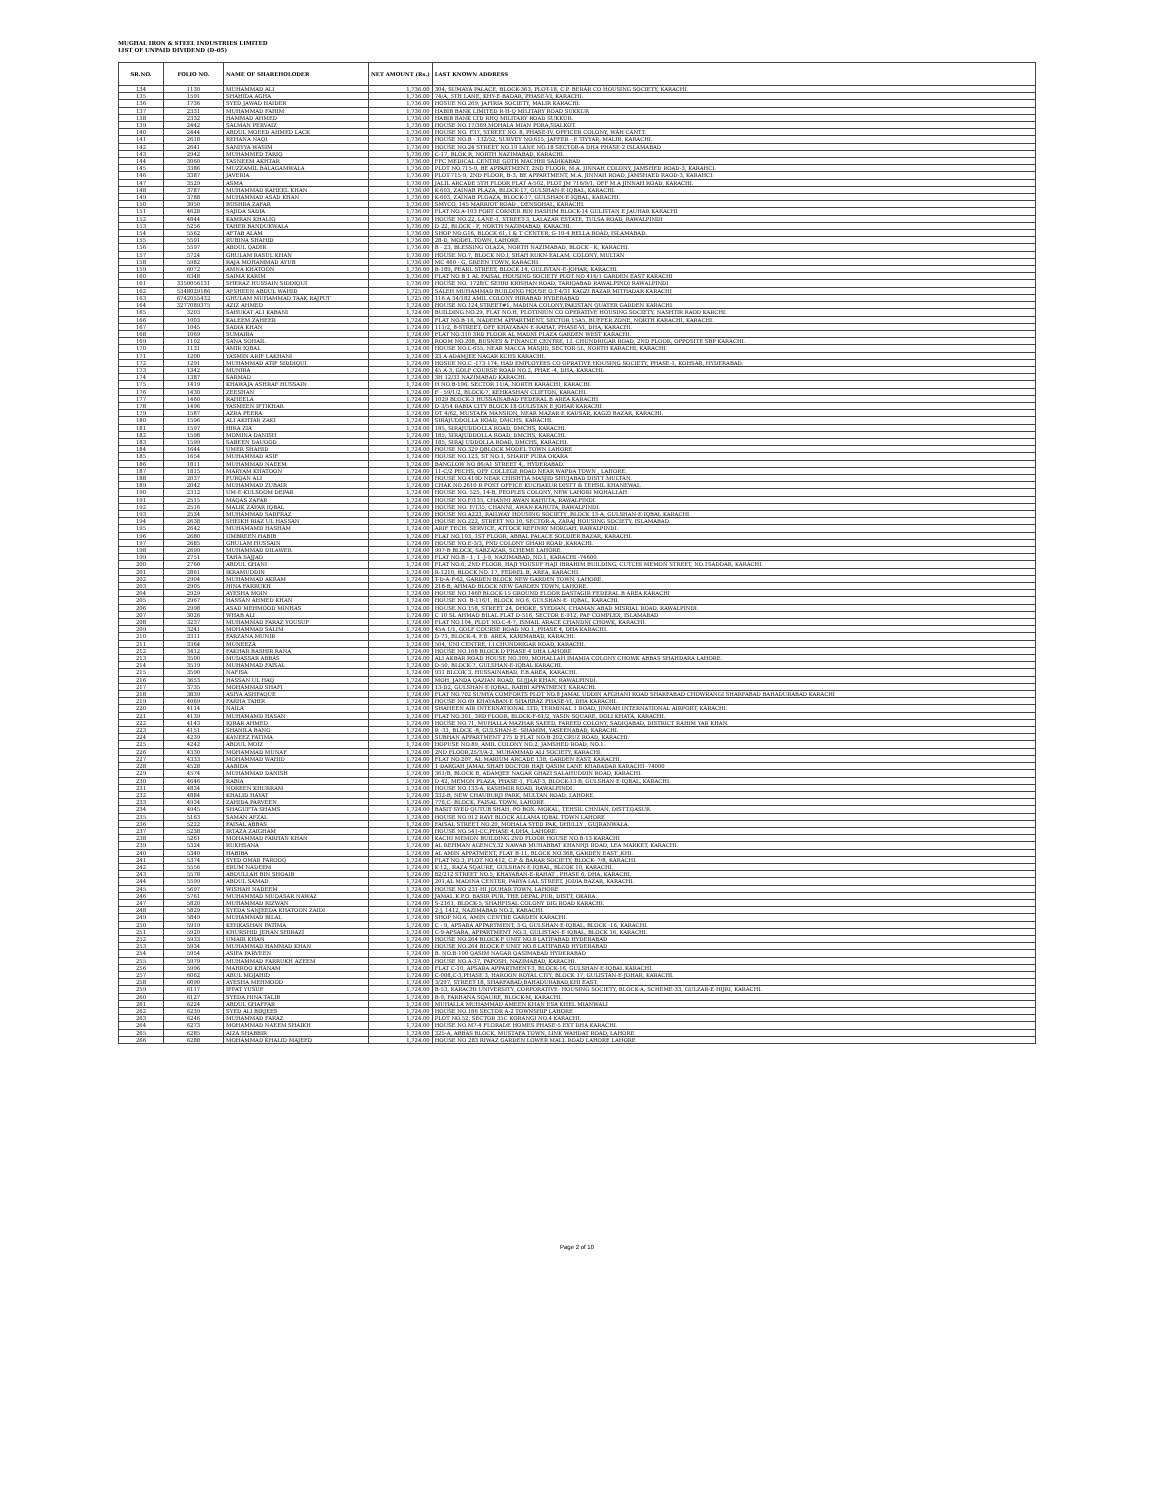MUGHAL IRON & STEEL INDUSTRIES LIMITED
LIST OF UNPAID DIVIDEND (D-05)
| SR.NO. | FOLIO NO. | NAME OF SHAREHOLODER | NET AMOUNT (Rs.) | LAST KNOWN ADDRESS |
| --- | --- | --- | --- | --- |
| 134 | 1130 | MUHAMMAD ALI | 1,736.00 | 304, SUMAYA PALACE, BLOCK-363, PLOT-18, C.P. BERAR CO HOUSING SOCIETY, KARACHI. |
| 135 | 1591 | SHAHIDA AGHA | 1,736.00 | 74/A, 5TH LANE, KHY-E-BADAR, PHASE-VI, KARACHI. |
| 136 | 1736 | SYED JAWAD HAIDER | 1,736.00 | HOSUE NO.269, JAFIRIA SOCIETY, MALIR KARACHI. |
| 137 | 2331 | MUHAMMAD FAHIM | 1,736.00 | HABIB BANK LIMITED R-H-Q MILITARY ROAD SUKKUR |
| 138 | 2332 | HAMMAD AHMED | 1,736.00 | HABIB BANK LTD RHQ MILITARY ROAD SUKKUR. |
| 139 | 2442 | SALMAN PERVAIZ | 1,736.00 | HOUSE NO.17/369,MOHALA MIAN PORA,SIALKOT. |
| 140 | 2444 | ABDUL MOEED AHMED LACK | 1,736.00 | HOUSE NO. F37, STREET NO. 8, PHASE-IV, OFFICER COLONY, WAH CANTT. |
| 141 | 2618 | REHANA NAQI | 1,736.00 | HOUSE NO.B - 132/52, SURVEY NO.615, JAFFER - E TIYYAR, MALIR, KARACHI. |
| 142 | 2641 | SANIYYA WASIM | 1,736.00 | HOUSE NO.24 STREET NO.19 LANE NO.18 SECTOR-A DHA PHASE-2 ISLAMABAD |
| 143 | 2942 | MUHAMMED TARIQ | 1,736.00 | C-17, BLOK R, NORTH NAZIMABAD, KARACHI. |
| 144 | 3060 | TASNEEM AKHTAR | 1,736.00 | FFC MEDICAL CENTRE GOTH MACHHI SADIKABAD |
| 145 | 3386 | MUZZAMIL BALAGAMWALA | 1,736.00 | PLOT NO.715-9, BE APPARTMENT, 2ND FLOOR, M.A. JINNAH COLONY, JAMSHED ROAD-3, KARAHCI. |
| 146 | 3387 | JAVERIA | 1,736.00 | PLOT-715-9, 2ND FLOOR, B-3, BE APPARTMENT, M.A. JINNAH ROAD, JAMSHAED RAOD-3, KARAHCI. |
| 147 | 3529 | ASMA | 1,736.00 | JALIL ARCADE 5TH FLOOR FLAT A-502, PLOT JM 716/9/1, OFF M.A JINNAH ROAD, KARACHI. |
| 148 | 3787 | MUHAMMAD RAHEEL KHAN | 1,736.00 | K-603, ZAINAB PLAZA, BLOCK-17, GULSHAN-E-IQBAL, KARACHI. |
| 149 | 3788 | MUHAMMAD ASAD KHAN | 1,736.00 | K-603, ZAINAB PLOAZA, BLOCK-17, GULSHAN-E-IQBAL, KARACHI. |
| 150 | 3950 | BUSHRA ZAFAR | 1,736.00 | SMYCO, 145 MARRIOT ROAD , DENSOHAL, KARACHI. |
| 151 | 4628 | SAJIDA SADIA | 1,736.00 | FLAT NO.A-103 FORT CORNER BIN HASHIM BLOCK-14 GULISTAN E JAUHAR KARACHI |
| 152 | 4844 | KAMRAN KHALIQ | 1,736.00 | HOUSE NO.22, LANE-1, STREET-3, LALAZAR ESTATE, TULSA ROAD, RAWALPINDI |
| 153 | 5256 | TAHER BANDUKWALA | 1,736.00 | D-22, BLOCK - F, NORTH NAZIMABAD, KARACHI. |
| 154 | 5562 | AFTAB ALAM | 1,736.00 | SHOP NO.G16, BLOCK 61, I & T CENTER, G-10-4 BELLA ROAD, ISLAMABAD. |
| 155 | 5591 | RUBINA SHAHID | 1,736.00 | 28-D, MODEL TOWN, LAHORE. |
| 156 | 5597 | ABDUL QADIR | 1,736.00 | B - 23, BLESSING OLAZA, NORTH NAZIMABAD, BLOCK - K, KARACHI. |
| 157 | 5724 | GHULAM RASUL KHAN | 1,736.00 | HOUSE NO.7, BLOCK NO.I, SHAH RUKN-EALAM, COLONY, MULTAN |
| 158 | 5982 | RAJA MOHAMMAD AYUB | 1,736.00 | MC 460 - G, GREEN TOWN, KARACHI. |
| 159 | 6072 | AMNA KHATOON | 1,736.00 | B-189, PEARL STREET, BLOCK 14, GULISTAN-E-JOHAR, KARACHI. |
| 160 | 6348 | SAIMA KARIM | 1,736.00 | FLAT NO B 1 AL FAISAL HOUSING SOCIETY PLOT NO 416/1 GARDEN EAST KARACHI |
| 161 | 3350056131 | SHERAZ HUSSAIN SIDDIQUI | 1,736.00 | HOUSE NO. 1728/C SEHRI KRISHAN ROAD, TARIQABAD RAWALPINDI RAWALPINDI |
| 162 | 5348029186 | AFSHEEN ABDUL WAHID | 1,725.00 | SALEH MUHAMMAD BUILDING HOUSE O.T-4/31 KAGZI BAZAR MITHADAR KARACHI |
| 163 | 6742055432 | GHULAM MUHAMMAD TAAK RAJPUT | 1,725.00 | 116 A 34/182 AMIL COLONY HIRABAD HYDERABAD |
| 164 | 3277089375 | AZIZ AHMED | 1,724.00 | HOUSE NO.124,STREET#1, MADINA COLONY,PAKISTAN QUATER GARDEN KARACHI |
| 165 | 3203 | SAHUKAT ALI KABANI | 1,724.00 | BUILDING NO.29, FLAT NO.H, PLOTINIUN CO OPERATIVE HOUSING SOCIETY, NASHTIR RAOD KARCHI. |
| 166 | 1003 | KALEEM ZAHEER | 1,724.00 | FLAT NO.B-16, NADEEM APPARTMENT, SECTOR 15A5, BUFFER ZONE, NORTH KARACHI, KARACHI. |
| 167 | 1045 | SADIA KHAN | 1,724.00 | 111/2, 8-STREET, OFF KHAYABAN-E-RAHAT, PHASE-VI, DHA, KARACHI. |
| 168 | 1069 | SUMAIRA | 1,724.00 | FLAT NO.310 3RD FLOOR AL MADNI PLAZA GARDEN WEST KARACHI. |
| 169 | 1102 | SANA SOHAIL | 1,724.00 | ROOM NO.208, BUSNES & FINANCE CENTRE, I.I. CHUNDRIGAR ROAD, 2ND FLOOR, OPPOSITE SBP KARACHI. |
| 170 | 1131 | AMIR IQBAL | 1,724.00 | HOUSE NO.L-655, NEAR MACCA MASJID, SECTOR-5L, NORTH KARACHI, KARACHI. |
| 171 | 1200 | YASMIN ARIF LAKHANI | 1,724.00 | 23 A ADAMJEE NAGAR KCHS KARACHI. |
| 172 | 1291 | MUHAMMAD ATIF SIDDIQUI | 1,724.00 | HOSUE NO.C -173-174, HAD EMPLOYEES CO OPRATIVE HOUSING SOCIETY, PHASE-1, KOHSAR, HYDERABAD. |
| 173 | 1342 | MUNIRA | 1,724.00 | 45 A-3, GOLF COURSE ROAD NO.2, PHAE -4, DHA, KARACHI. |
| 174 | 1387 | SARMAD | 1,724.00 | 3H 12/33 NAZIMABAD KARACHI. |
| 175 | 1419 | KHAWAJA ASHRAF HUSSAIN | 1,724.00 | H NO.B-196, SECTOR 11/A, NORTH KARACHI, KARACHI. |
| 176 | 1430 | ZEESHAN | 1,724.00 | F - 59/1/2, BLOCK-7, KEHKASHAN CLIFTON, KARACHI. |
| 177 | 1460 | RAHEELA | 1,724.00 | 1029 BLOCK-3 HUSSAINABAD FEDERAL B AREA KARACHI |
| 178 | 1496 | YASMEEN IFTIKHAR | 1,724.00 | D-3/54 RABIA CITY BLOCK-18 GULISTAN E JOHAR KARACHI |
| 179 | 1587 | AZRA PEERA | 1,724.00 | OT 4/62, MUSTAFA MANSION, NEAR MAZAR-E-KAUSAR, KAGZI BAZAR, KARACHI. |
| 180 | 1596 | ALI AKHTAR ZAKI | 1,724.00 | SIRAJUDDOLLA ROAD, DMCHS, KARACHI. |
| 181 | 1597 | HIRA ZIA | 1,724.00 | 185, SIRAJUDDOLLA ROAD, DMCHS, KARACHI. |
| 182 | 1598 | MOMINA DANISH | 1,724.00 | 185, SIRAJUDDOLLA ROAD, DMCHS, KARACHI. |
| 183 | 1599 | SABEEN DAUOOD | 1,724.00 | 185, SIRAJ UDDOLLA ROAD, DMCHS, KARACHI. |
| 184 | 1644 | UMER SHAHID | 1,724.00 | HOUSE NO.329 QBLOCK MODEL TOWN LAHORE |
| 185 | 1654 | MUHAMMAD ASIF | 1,724.00 | HOUSE NO.123, ST NO.1, SHARIF PURA OKARA |
| 186 | 1811 | MUHAMMAD NAEEM | 1,724.00 | BANGLOW NO 86/A1 STREET 4,, HYDERABAD. |
| 187 | 1815 | MARYAM KHATOON | 1,724.00 | 11-C/2 PECHS, OFF COLLEGE ROAD NEAR WAPDA TOWN , LAHORE. |
| 188 | 2037 | FURQAN ALI | 1,724.00 | HOUSE NO.419D NEAR CHISHTIA MASJID SHUJABAD DISTT MULTAN. |
| 189 | 2042 | MUHAMMAD ZUBAIR | 1,724.00 | CHAK NO.2610 R POST OFFICE KUCHAKUR DISTT & TEHSIL KHANEWAL |
| 190 | 2312 | UM-E-KULSOOM DEPAR | 1,724.00 | HOUSE NO. 525, 14-B, PEOPLES COLONY, NEW LAHORI MOHALLAH |
| 191 | 2515 | MAQAS ZAFAR | 1,724.00 | HOUSE NO.F/135, CHANNI AWAN KAHUTA, RAWALPINDI. |
| 192 | 2516 | MALIK ZAFAR IQBAL | 1,724.00 | HOUSE NO. F/135, CHANNI, AWAN-KAHUTA, RAWALPINDI. |
| 193 | 2534 | MUHAMMAD SARFRAZ | 1,724.00 | HOUSE NO.A223, RAILWAY HOUSING SOCIETY ,BLOCK 13-A, GULSHAN-E-IQBAL KARACHI. |
| 194 | 2638 | SHEIKH RIAZ UL HASSAN | 1,724.00 | HOUSE NO.222, STREET NO.10, SECTOR-A, ZARAJ HOUSING SOCIETY, ISLAMABAD. |
| 195 | 2642 | MUHAMAMD HASHAM | 1,724.00 | ARIF TECH. SERVICE, ATTOCK REFINRY MORGAH, RAWALPINDI. |
| 196 | 2680 | UMBREEN HABIB | 1,724.00 | FLAT NO.103, 1ST FLOOR, ABBAL PALACE SOLDIER BAZAR, KARACHI. |
| 197 | 2685 | GHULAM HUSSAIN | 1,724.00 | HOUSE NO.E-3/3, PND COLONY GHARI ROAD ,KARACHI. |
| 198 | 2699 | MUHAMMAD DILAWER | 1,724.00 | 997-B BLOCK, SABZAZAR, SCHEME LAHORE. |
| 199 | 2751 | TAHA SAJJAD | 1,724.00 | FLAT NO.B - 1, 1 -J-9, NAZIMABAD, NO.1, KARACHI -74600. |
| 200 | 2760 | ABDUL GHANI | 1,724.00 | FLAT NO.6, 2ND FLOOR, HAJI YOUSUF HAJI IBRAHIM BUILDING, CUTCHI MEMON STREET, NO.1SADDAR, KARACHI. |
| 201 | 2861 | IKRAMUDDIN | 1,724.00 | R-1210, BLOCK NO. 17, FEDREL B, AREA, KARACHI. |
| 202 | 2904 | MUHAMMAD AKRAM | 1,724.00 | T-D-A-P-62, GARDEN BLOCK NEW GARDEN TOWN, LAHORE. |
| 203 | 2905 | HINA FARRUKH | 1,724.00 | 218-B, AHMAD BLOCK NEW GARDEN TOWN, LAHORE. |
| 204 | 2929 | AYESHA MOIN | 1,724.00 | HOUSE NO.1460 BLOCK-15 GROUND FLOOR DASTAGIR FEDERAL B AREA KARACHI |
| 205 | 2967 | HASSAN AHMED KHAN | 1,724.00 | HOUSE NO. B-116/1, BLOCK NO.6, GULSHAN-E- IQBAL, KARACHI. |
| 206 | 2998 | ASAD MEHMOOD MINHAS | 1,724.00 | HOUSE NO.158, STREET 24, DHOKE, SYEDIAN, CHAMAN ABAD MISRIAL ROAD, RAWALPINDI. |
| 207 | 3026 | WHAB ALI | 1,724.00 | C 10 SL AHMAD BILAL FLAT D-516, SECTOR E-912, PAF COMPLEX, ISLAMABAD |
| 208 | 3237 | MUHAMMAD FARAZ YOUSUF | 1,724.00 | FLAT NO.104, PLOT NO.C-4-7, ISMAIL ARACE CHANDNI CHOWK, KARACHI. |
| 209 | 3241 | MOHAMMAD SALIM | 1,724.00 | 45A 1/1, GOLF COURSE ROAD NO.1, PHASE 4, DHA KARACHI. |
| 210 | 3311 | FARZANA MUNIR | 1,724.00 | D-73, BLOCK-4, F.B. AREA, KARIMABAD, KARACHI. |
| 211 | 3364 | MUNEEZA | 1,724.00 | 504, UNI CENTRE, I.I.CHUNDRIGAR ROAD, KARACHI. |
| 212 | 3412 | FAKHAR BASHIR RANA | 1,724.00 | HOUSE NO.168 BLOCK-D PHASE-4 DHA LAHORE |
| 213 | 3500 | MUDASSAR ABBAS | 1,724.00 | ALI AKBAR ROAD HOUSE NO.309, MOHALLAH IMAMIA COLONY CHOWK ABBAS SHAHDARA LAHORE. |
| 214 | 3519 | MUHAMMAD FAISAL | 1,724.00 | D-50, BLOCK-7, GULSHAN-E-IQBAL KARACHI. |
| 215 | 3590 | NAFISA | 1,724.00 | 931 BLCOK 3, HUSSAINABAD, F.B.AREA, KARACHI. |
| 216 | 3653 | HASSAN UL HAQ | 1,724.00 | MOH, JANDA QAZIAN ROAD, GUJJAR KHAN, RAWALPINDI. |
| 217 | 3735 | MOHAMMAD SHAFI | 1,724.00 | 13-D2, GULSHAN-E-IQBAL, RABBI APPATMENT, KARACHI. |
| 218 | 3839 | ASIYA ASHFAQUE | 1,724.00 | FLAT NO.702 SUMYA COMFORTS PLOT NO.8 JAMAL UDDIN AFGHANI ROAD SHARFABAD CHOWRANGI SHARFABAD BAHADURABAD KARACHI |
| 219 | 4069 | FARHA TAHIR | 1,724.00 | HOUSE NO.69 KHAYABAN-E-SHAHBAZ PHASE-VI, DHA KARACHI. |
| 220 | 4114 | NAILA | 1,724.00 | SHAHEEN AIR INTERNATIONAL LTD, TERMINAL 1 ROAD, JINNAH INTERNATIONAL AIRPORT, KARACHI. |
| 221 | 4139 | MUHAMAMD HASAN | 1,724.00 | FLAT NO.301, 3RD FLOOR, BLOCK-F-61/2, YASIN SQUARE, DOLI KHATA, KARACHI. |
| 222 | 4143 | IQRAR AHMED | 1,724.00 | HOUSE NO.71, MUHALLA MAZHAR SAEED, FAREED COLONY, SADIQABAD, DISTRICT RAHIM YAR KHAN. |
| 223 | 4151 | SHANILA BANO | 1,724.00 | R -31, BLOCK -8, GULSHAN-E- SHAMIM, YASEENABAD, KARACHI. |
| 224 | 4239 | KANEEZ FATIMA | 1,724.00 | SUBHAN APPARTMENT 275 D FLAT NO.B-202,CRUZ ROAD, KARACHI. |
| 225 | 4242 | ABDUL MOIZ | 1,724.00 | HOPUSE NO.89, AMIL COLONY NO.2, JAMSHED ROAD, NO.1. |
| 226 | 4330 | MOHAMMAD MUNAF | 1,724.00 | 2ND FLOOR,25/3/A-2, MUHAMMAD ALI SOCIETY, KARACHI. |
| 227 | 4333 | MOHAMMAD WAHID | 1,724.00 | FLAT NO.207, AL MARIUM ARCADE 138, GARDEN EAST, KARACHI. |
| 228 | 4528 | AABIDA | 1,724.00 | 1-DARGAH JAMAL SHAH DOCTOR HAJI QASIM LANE KHARADAR KARACHI--74000 |
| 229 | 4574 | MUHAMMAD DANISH | 1,724.00 | 361/B, BLOCK B, ADAMJEE NAGAR GHAZI SALAHUDDIN ROAD, KARACHI. |
| 230 | 4646 | RABIA | 1,724.00 | D-42, MEMON PLAZA, PHASE-1, FLAT-3, BLOCK-13-B, GULSHAN-E-IQBAL, KARACHI. |
| 231 | 4834 | NOREEN KHURRAM | 1,724.00 | HOUSE NO.133-A, KASHMIR ROAD, RAWALPINDI. |
| 232 | 4884 | KHALID HAYAT | 1,724.00 | 332-B, NEW CHAUBURJI PARK, MULTAN ROAD, LAHORE. |
| 233 | 4934 | ZAHIDA PARVEEN | 1,724.00 | 776,C- BLOCK, FAISAL TOWN, LAHORE. |
| 234 | 4945 | SHAGUFTA SHAMS | 1,724.00 | BASIT SYED QUTUB SHAH, PO BOX, MOKAL, TEHSIL CHNIAN, DISTT,QASUR. |
| 235 | 5163 | SAMAN AFZAL | 1,724.00 | HOUSE NO.912 RAVI BLOCK ALLAMA IQBAL TOWN LAHORE |
| 236 | 5222 | FAISAL ABBAS | 1,724.00 | FAISAL STREET NO.20, MOHALA SYED PAK, DHULLY , GUJRANWALA. |
| 237 | 5238 | IRTAZA ZAIGHAM | 1,724.00 | HOUSE NO.541-CC,PHASE 4,DHA, LAHORE. |
| 238 | 5261 | MOHAMMAD FARHAN KHAN | 1,724.00 | KACHI MEMON BUILDING 2ND FLOOR HOUSE NO.B-13 KARACHI |
| 239 | 5324 | RUKHSANA | 1,724.00 | AL REHMAN AGENCY,32 NAWAB MUHABBAT KHANHJI ROAD, LEA MARKET, KARACHI. |
| 240 | 5340 | HABIBA | 1,724.00 | AL AMIN APPATMENT, FLAT B-11, BLOCK NO.368, GARDEN EAST ,KHI. |
| 241 | 5374 | SYED OMAR FAROOQ | 1,724.00 | FLAT NO.3, PLOT NO.412, C.P & BARAR SOCIETY, BLOCK- 7/8, KARACHI. |
| 242 | 5556 | ERUM NADEEM | 1,724.00 | K-12,, RAZA SQAURE, GULSHAN-E-IQBAL, BLCOK 10, KARACHI. |
| 243 | 5578 | ABDULLAH BIN SHOAIB | 1,724.00 | 82/212 STREET NO.5, KHAYABAN-E-RAHAT , PHASE 6, DHA, KARACHI. |
| 244 | 5599 | ABDUL SAMAD | 1,724.00 | 201,AL MADINA CENTER, PARYA LAL STREET, JODIA BAZAR, KARACHI. |
| 245 | 5697 | WISHAH NADEEM | 1,724.00 | HOUSE NO 231-HI JOUHAR TOWN, LAHORE |
| 246 | 5761 | MUHAMMAD MUDASAR NAWAZ | 1,724.00 | JAMAL K P.O. BASIR PUR, THE DEPAL PUR, DISTT, OKARA. |
| 247 | 5820 | MUHAMMAD RIZWAN | 1,724.00 | S-2161, BLOCK-5, SHAHFISAL COLONY DIG ROAD KARACHI. |
| 248 | 5829 | SYEDA SANJEEDA KHATOON ZAIDI | 1,724.00 | 2-J, 1412, NAZIMABAD NO.2, KARACHI. |
| 249 | 5849 | MUHAMMAD BILAL | 1,724.00 | SHOP NO.6, AMIN CENTRE GARDEN KARACHI. |
| 250 | 5919 | KEHKASHAN FATIMA | 1,724.00 | C - 9, APSARA APPARTMENT, 3-G, GULSHAN-E-IQBAL, BLOCK -16, KARACHI. |
| 251 | 5920 | KHURSHID JEHAN SHIRAZI | 1,724.00 | C-9-APSARA, APPARTMENT NO.3, GULISTAN-E-IQBAL, BLOCK 16, KARACHI. |
| 252 | 5933 | UMAIR KHAN | 1,724.00 | HOUSE NO.264 BLOCK-F UNIT NO.8 LATIFABAD HYDERABAD |
| 253 | 5934 | MUHAMMAD HAMMAD KHAN | 1,724.00 | HOUSE NO.264 BLOCK-F UNIT NO.8 LATIFABAD HYDERABAD |
| 254 | 5954 | ASIFA PARVEEN | 1,724.00 | B. NO.B-100 QASIM NAGAR QASIMABAD HYDERABAD |
| 255 | 5979 | MUHAMMAD FARRUKH AZEEM | 1,724.00 | HOUSE NO.A-37, PAPOSH, NAZIMABAD, KARACHI. |
| 256 | 5996 | MAHROO KHANAM | 1,724.00 | FLAT C-10, APSARA APPARTMENT-3, BLOCK-16, GULSHAN-E-IQBAL KARACHI. |
| 257 | 6062 | ABUL MOJAHID | 1,724.00 | C-008,C-3,PHASE 3, HAROON ROYAL CITY, BLOCK 17, GULISTAN-E-JOHAR, KARACHI. |
| 258 | 6090 | AYESHA MEHMOOD | 1,724.00 | 3/297, STREET-18, SHARFABAD,BAHADURABAD,KHI EAST. |
| 259 | 6117 | IFFAT YUSUF | 1,724.00 | B-53, KARACHI UNIVERSITY, CORPORATIVE- HOUSING SOCIETY, BLOCK-A, SCHEME-33, GULZAR-E-HIJRI, KARACHI. |
| 260 | 6127 | SYEDA HINA TALIB | 1,724.00 | B-9, FARHANA SQAURE, BLOCK-M, KARACHI. |
| 261 | 6224 | ABDUL GHAFFAR | 1,724.00 | MUHALLA MUHAMMAD AMEEN KHAN ESA KHEL MIANWALI |
| 262 | 6239 | SYED ALI BIRJEES | 1,724.00 | HOUSE NO.186 SECTOR A-2 TOWNSHIP LAHORE |
| 263 | 6246 | MUHAMMAD FARAZ | 1,724.00 | PLOT NO.52, SECTOR 35C KORANGI NO.4 KARACHI. |
| 264 | 6273 | MOHAMMAD NAEEM SHAIKH | 1,724.00 | HOUSE NO.M7-4 FLORADE HOMES PHASE-5 EXT DHA KARACHI. |
| 265 | 6285 | AIZA SHABBIR | 1,724.00 | 325-A, ABBAS BLOCK, MUSTAFA TOWN, LINK WAHDAT ROAD, LAHORE. |
| 266 | 6288 | MOHAMMAD KHALID MAJEED | 1,724.00 | HOUSE NO 283 RIWAZ GARDEN LOWER MALL ROAD LAHORE LAHORE |
Page 2 of 10